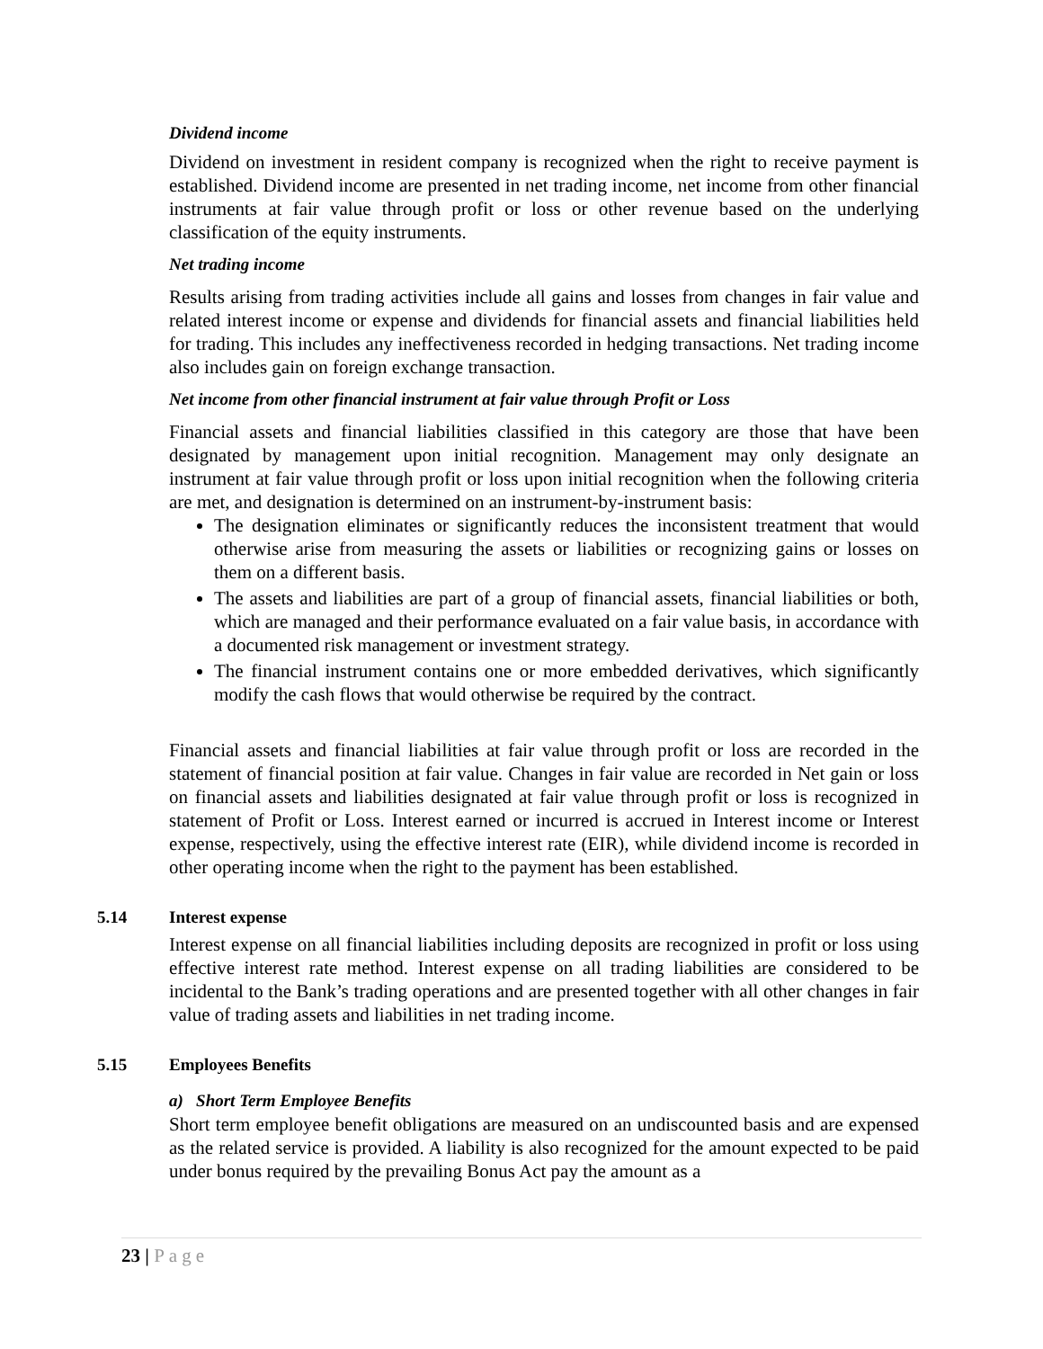Dividend income
Dividend on investment in resident company is recognized when the right to receive payment is established. Dividend income are presented in net trading income, net income from other financial instruments at fair value through profit or loss or other revenue based on the underlying classification of the equity instruments.
Net trading income
Results arising from trading activities include all gains and losses from changes in fair value and related interest income or expense and dividends for financial assets and financial liabilities held for trading. This includes any ineffectiveness recorded in hedging transactions. Net trading income also includes gain on foreign exchange transaction.
Net income from other financial instrument at fair value through Profit or Loss
Financial assets and financial liabilities classified in this category are those that have been designated by management upon initial recognition. Management may only designate an instrument at fair value through profit or loss upon initial recognition when the following criteria are met, and designation is determined on an instrument-by-instrument basis:
The designation eliminates or significantly reduces the inconsistent treatment that would otherwise arise from measuring the assets or liabilities or recognizing gains or losses on them on a different basis.
The assets and liabilities are part of a group of financial assets, financial liabilities or both, which are managed and their performance evaluated on a fair value basis, in accordance with a documented risk management or investment strategy.
The financial instrument contains one or more embedded derivatives, which significantly modify the cash flows that would otherwise be required by the contract.
Financial assets and financial liabilities at fair value through profit or loss are recorded in the statement of financial position at fair value. Changes in fair value are recorded in Net gain or loss on financial assets and liabilities designated at fair value through profit or loss is recognized in statement of Profit or Loss. Interest earned or incurred is accrued in Interest income or Interest expense, respectively, using the effective interest rate (EIR), while dividend income is recorded in other operating income when the right to the payment has been established.
5.14 Interest expense
Interest expense on all financial liabilities including deposits are recognized in profit or loss using effective interest rate method. Interest expense on all trading liabilities are considered to be incidental to the Bank’s trading operations and are presented together with all other changes in fair value of trading assets and liabilities in net trading income.
5.15 Employees Benefits
a) Short Term Employee Benefits
Short term employee benefit obligations are measured on an undiscounted basis and are expensed as the related service is provided. A liability is also recognized for the amount expected to be paid under bonus required by the prevailing Bonus Act pay the amount as a
23 | Page